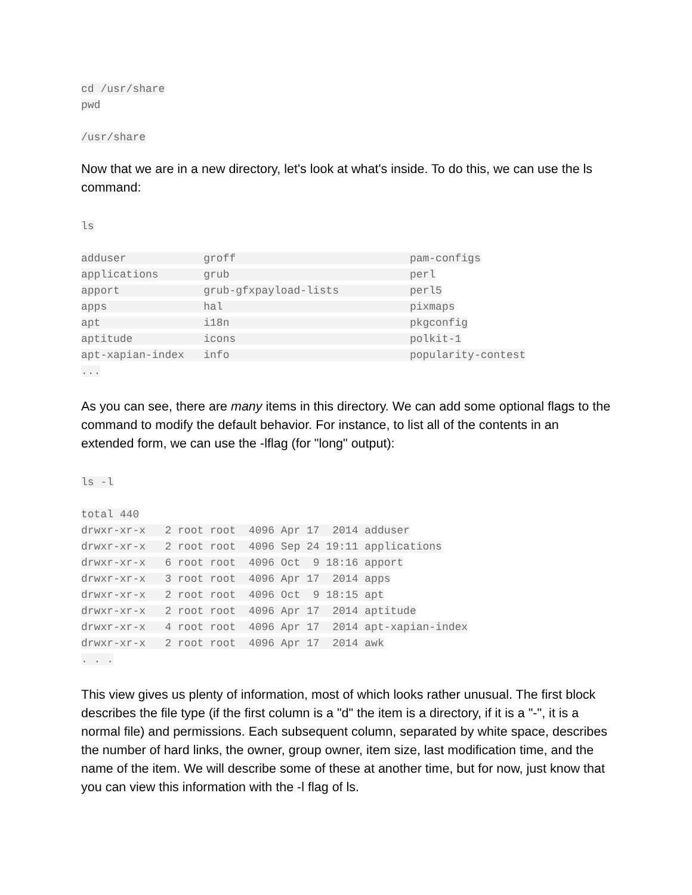cd /usr/share pwd
/usr/share
Now that we are in a new directory, let's look at what's inside. To do this, we can use the ls command:
ls
adduser groff pam-configs applications grub perl apport grub-gfxpayload-lists perl5 apps hal pixmaps apt i18n pkgconfig aptitude icons polkit-1 apt-xapian-index info popularity-contest ...
As you can see, there are many items in this directory. We can add some optional flags to the command to modify the default behavior. For instance, to list all of the contents in an extended form, we can use the -lflag (for "long" output):
ls -l
total 440 drwxr-xr-x 2 root root 4096 Apr 17 2014 adduser drwxr-xr-x 2 root root 4096 Sep 24 19:11 applications drwxr-xr-x 6 root root 4096 Oct 9 18:16 apport drwxr-xr-x 3 root root 4096 Apr 17 2014 apps drwxr-xr-x 2 root root 4096 Oct 9 18:15 apt drwxr-xr-x 2 root root 4096 Apr 17 2014 aptitude drwxr-xr-x 4 root root 4096 Apr 17 2014 apt-xapian-index drwxr-xr-x 2 root root 4096 Apr 17 2014 awk . . .
This view gives us plenty of information, most of which looks rather unusual. The first block describes the file type (if the first column is a "d" the item is a directory, if it is a "-", it is a normal file) and permissions. Each subsequent column, separated by white space, describes the number of hard links, the owner, group owner, item size, last modification time, and the name of the item. We will describe some of these at another time, but for now, just know that you can view this information with the -l flag of ls.